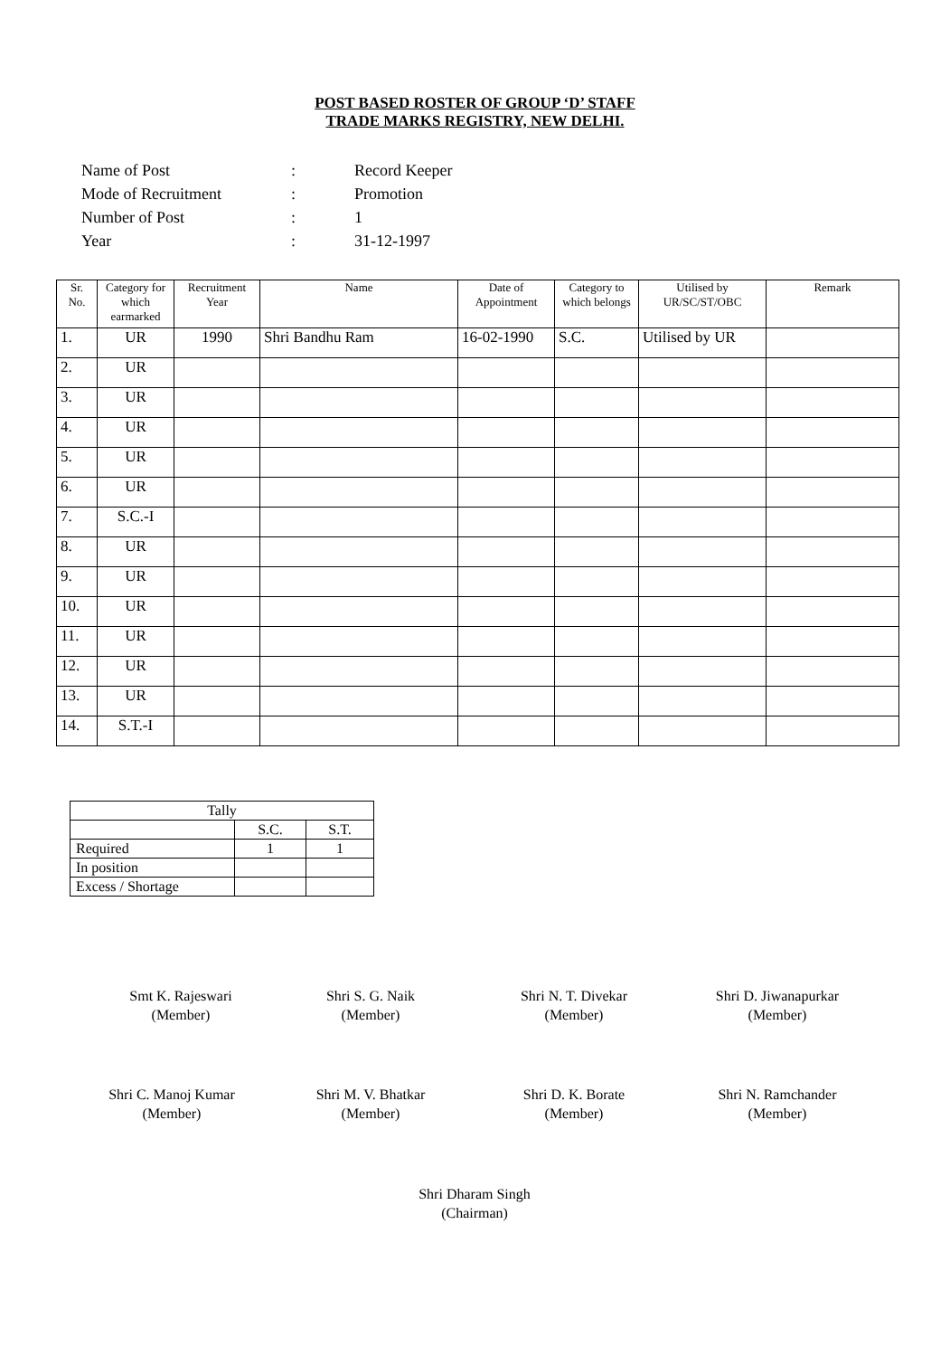POST BASED ROSTER OF GROUP ‘D’ STAFF
TRADE MARKS REGISTRY, NEW DELHI.
| Name of Post | : | Record Keeper |
| Mode of Recruitment | : | Promotion |
| Number of Post | : | 1 |
| Year | : | 31-12-1997 |
| Sr. No. | Category for which earmarked | Recruitment Year | Name | Date of Appointment | Category to which belongs | Utilised by UR/SC/ST/OBC | Remark |
| --- | --- | --- | --- | --- | --- | --- | --- |
| 1. | UR | 1990 | Shri Bandhu Ram | 16-02-1990 | S.C. | Utilised by UR | |
| 2. | UR | | | | | | |
| 3. | UR | | | | | | |
| 4. | UR | | | | | | |
| 5. | UR | | | | | | |
| 6. | UR | | | | | | |
| 7. | S.C.-I | | | | | | |
| 8. | UR | | | | | | |
| 9. | UR | | | | | | |
| 10. | UR | | | | | | |
| 11. | UR | | | | | | |
| 12. | UR | | | | | | |
| 13. | UR | | | | | | |
| 14. | S.T.-I | | | | | | |
| Tally | | |
| | S.C. | S.T. |
| Required | 1 | 1 |
| In position | | |
| Excess / Shortage | | |
Smt K. Rajeswari
(Member)
Shri S. G. Naik
(Member)
Shri N. T. Divekar
(Member)
Shri D. Jiwanapurkar
(Member)
Shri C. Manoj Kumar
(Member)
Shri M. V. Bhatkar
(Member)
Shri D. K. Borate
(Member)
Shri N. Ramchander
(Member)
Shri Dharam Singh
(Chairman)